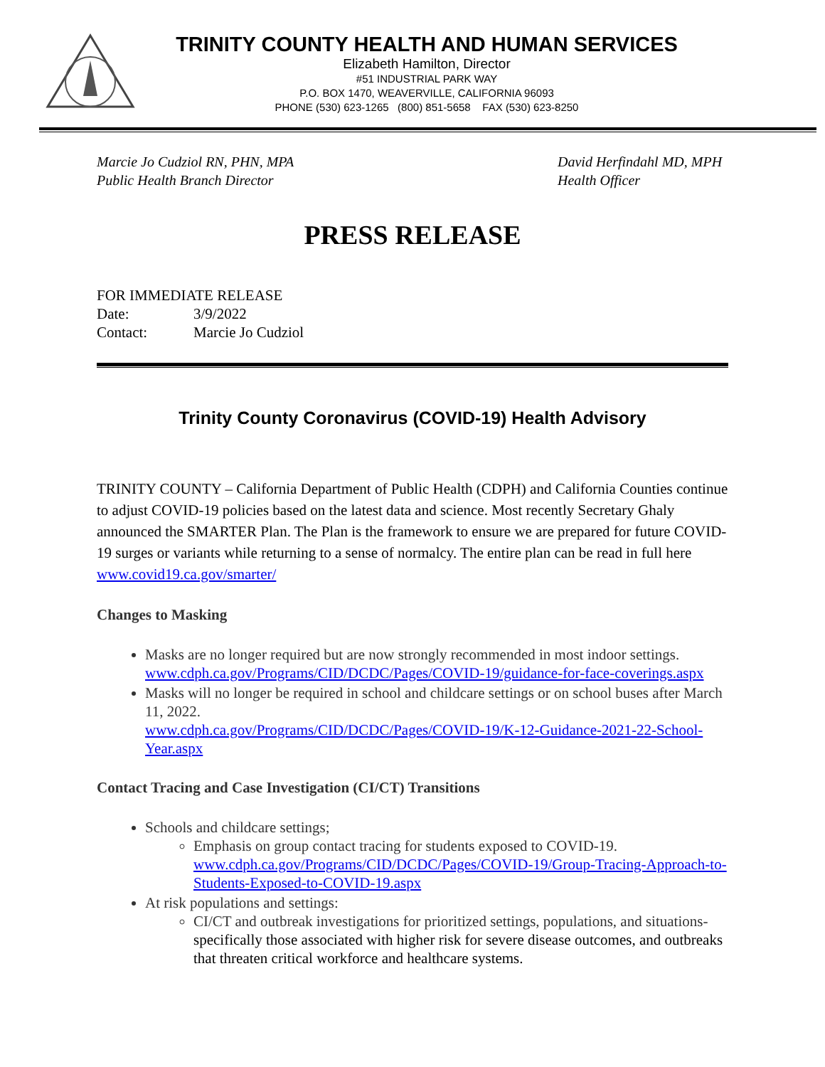TRINITY COUNTY HEALTH AND HUMAN SERVICES
Elizabeth Hamilton, Director
#51 INDUSTRIAL PARK WAY
P.O. BOX 1470, WEAVERVILLE, CALIFORNIA 96093
PHONE (530) 623-1265 (800) 851-5658 FAX (530) 623-8250
Marcie Jo Cudziol RN, PHN, MPA
Public Health Branch Director
David Herfindahl MD, MPH
Health Officer
PRESS RELEASE
FOR IMMEDIATE RELEASE
Date: 3/9/2022
Contact: Marcie Jo Cudziol
Trinity County Coronavirus (COVID-19) Health Advisory
TRINITY COUNTY – California Department of Public Health (CDPH) and California Counties continue to adjust COVID-19 policies based on the latest data and science. Most recently Secretary Ghaly announced the SMARTER Plan. The Plan is the framework to ensure we are prepared for future COVID-19 surges or variants while returning to a sense of normalcy. The entire plan can be read in full here www.covid19.ca.gov/smarter/
Changes to Masking
Masks are no longer required but are now strongly recommended in most indoor settings. www.cdph.ca.gov/Programs/CID/DCDC/Pages/COVID-19/guidance-for-face-coverings.aspx
Masks will no longer be required in school and childcare settings or on school buses after March 11, 2022.
www.cdph.ca.gov/Programs/CID/DCDC/Pages/COVID-19/K-12-Guidance-2021-22-School-Year.aspx
Contact Tracing and Case Investigation (CI/CT) Transitions
Schools and childcare settings;
Emphasis on group contact tracing for students exposed to COVID-19. www.cdph.ca.gov/Programs/CID/DCDC/Pages/COVID-19/Group-Tracing-Approach-to-Students-Exposed-to-COVID-19.aspx
At risk populations and settings:
CI/CT and outbreak investigations for prioritized settings, populations, and situations- specifically those associated with higher risk for severe disease outcomes, and outbreaks that threaten critical workforce and healthcare systems.